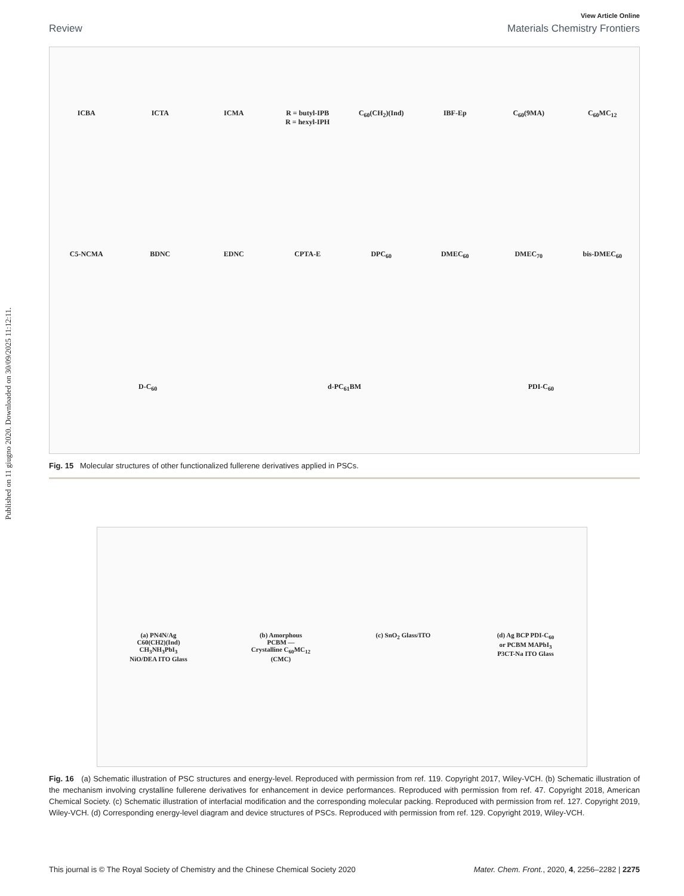Published on 11 giugno 2020. Downloaded on 30/09/2025 11:12:11.
View Article Online
Review Materials Chemistry Frontiers
ICBA ICTA ICMA R = butyl-IPB
R = hexyl-IPH C<sub>60</sub>(CH<sub>2</sub>)(Ind) IBF-Ep C<sub>60</sub>(9MA) C<sub>60</sub>MC<sub>12</sub> C5-NCMA BDNC EDNC CPTA-E DPC<sub>60</sub> DMEC<sub>60</sub> DMEC<sub>70</sub> bis-DMEC<sub>60</sub> D-C<sub>60</sub> d-PC<sub>61</sub>BM PDI-C<sub>60</sub>
Fig. 15 Molecular structures of other functionalized fullerene derivatives applied in PSCs.
(a) PN4N/Ag C60(CH2)(Ind) CH<sub>3</sub>NH<sub>3</sub>PbI<sub>3</sub> NiO/DEA ITO Glass (b) Amorphous PCBM — Crystalline C<sub>60</sub>MC<sub>12</sub> (CMC) (c) SnO<sub>2</sub> Glass/ITO (d) Ag BCP PDI-C<sub>60</sub> or PCBM MAPbI<sub>3</sub> P3CT-Na ITO Glass
Fig. 16 (a) Schematic illustration of PSC structures and energy-level. Reproduced with permission from ref. 119. Copyright 2017, Wiley-VCH. (b) Schematic illustration of the mechanism involving crystalline fullerene derivatives for enhancement in device performances. Reproduced with permission from ref. 47. Copyright 2018, American Chemical Society. (c) Schematic illustration of interfacial modification and the corresponding molecular packing. Reproduced with permission from ref. 127. Copyright 2019, Wiley-VCH. (d) Corresponding energy-level diagram and device structures of PSCs. Reproduced with permission from ref. 129. Copyright 2019, Wiley-VCH.
This journal is © The Royal Society of Chemistry and the Chinese Chemical Society 2020 Mater. Chem. Front., 2020, 4, 2256–2282 | 2275